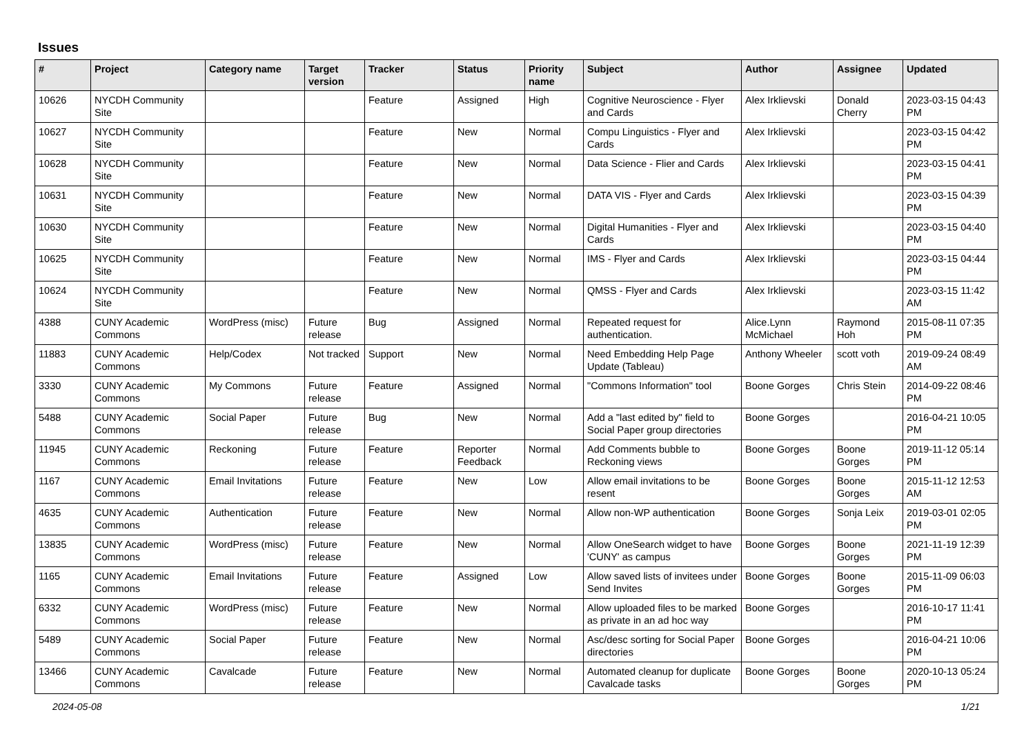Issues
| # | Project | Category name | Target version | Tracker | Status | Priority name | Subject | Author | Assignee | Updated |
| --- | --- | --- | --- | --- | --- | --- | --- | --- | --- | --- |
| 10626 | NYCDH Community Site | | | Feature | Assigned | High | Cognitive Neuroscience - Flyer and Cards | Alex Irklievski | Donald Cherry | 2023-03-15 04:43 PM |
| 10627 | NYCDH Community Site | | | Feature | New | Normal | Compu Linguistics - Flyer and Cards | Alex Irklievski | | 2023-03-15 04:42 PM |
| 10628 | NYCDH Community Site | | | Feature | New | Normal | Data Science - Flier and Cards | Alex Irklievski | | 2023-03-15 04:41 PM |
| 10631 | NYCDH Community Site | | | Feature | New | Normal | DATA VIS - Flyer and Cards | Alex Irklievski | | 2023-03-15 04:39 PM |
| 10630 | NYCDH Community Site | | | Feature | New | Normal | Digital Humanities - Flyer and Cards | Alex Irklievski | | 2023-03-15 04:40 PM |
| 10625 | NYCDH Community Site | | | Feature | New | Normal | IMS - Flyer and Cards | Alex Irklievski | | 2023-03-15 04:44 PM |
| 10624 | NYCDH Community Site | | | Feature | New | Normal | QMSS - Flyer and Cards | Alex Irklievski | | 2023-03-15 11:42 AM |
| 4388 | CUNY Academic Commons | WordPress (misc) | Future release | Bug | Assigned | Normal | Repeated request for authentication. | Alice.Lynn McMichael | Raymond Hoh | 2015-08-11 07:35 PM |
| 11883 | CUNY Academic Commons | Help/Codex | Not tracked | Support | New | Normal | Need Embedding Help Page Update (Tableau) | Anthony Wheeler | scott voth | 2019-09-24 08:49 AM |
| 3330 | CUNY Academic Commons | My Commons | Future release | Feature | Assigned | Normal | "Commons Information" tool | Boone Gorges | Chris Stein | 2014-09-22 08:46 PM |
| 5488 | CUNY Academic Commons | Social Paper | Future release | Bug | New | Normal | Add a "last edited by" field to Social Paper group directories | Boone Gorges | | 2016-04-21 10:05 PM |
| 11945 | CUNY Academic Commons | Reckoning | Future release | Feature | Reporter Feedback | Normal | Add Comments bubble to Reckoning views | Boone Gorges | Boone Gorges | 2019-11-12 05:14 PM |
| 1167 | CUNY Academic Commons | Email Invitations | Future release | Feature | New | Low | Allow email invitations to be resent | Boone Gorges | Boone Gorges | 2015-11-12 12:53 AM |
| 4635 | CUNY Academic Commons | Authentication | Future release | Feature | New | Normal | Allow non-WP authentication | Boone Gorges | Sonja Leix | 2019-03-01 02:05 PM |
| 13835 | CUNY Academic Commons | WordPress (misc) | Future release | Feature | New | Normal | Allow OneSearch widget to have 'CUNY' as campus | Boone Gorges | Boone Gorges | 2021-11-19 12:39 PM |
| 1165 | CUNY Academic Commons | Email Invitations | Future release | Feature | Assigned | Low | Allow saved lists of invitees under Send Invites | Boone Gorges | Boone Gorges | 2015-11-09 06:03 PM |
| 6332 | CUNY Academic Commons | WordPress (misc) | Future release | Feature | New | Normal | Allow uploaded files to be marked as private in an ad hoc way | Boone Gorges | | 2016-10-17 11:41 PM |
| 5489 | CUNY Academic Commons | Social Paper | Future release | Feature | New | Normal | Asc/desc sorting for Social Paper directories | Boone Gorges | | 2016-04-21 10:06 PM |
| 13466 | CUNY Academic Commons | Cavalcade | Future release | Feature | New | Normal | Automated cleanup for duplicate Cavalcade tasks | Boone Gorges | Boone Gorges | 2020-10-13 05:24 PM |
2024-05-08 1/21